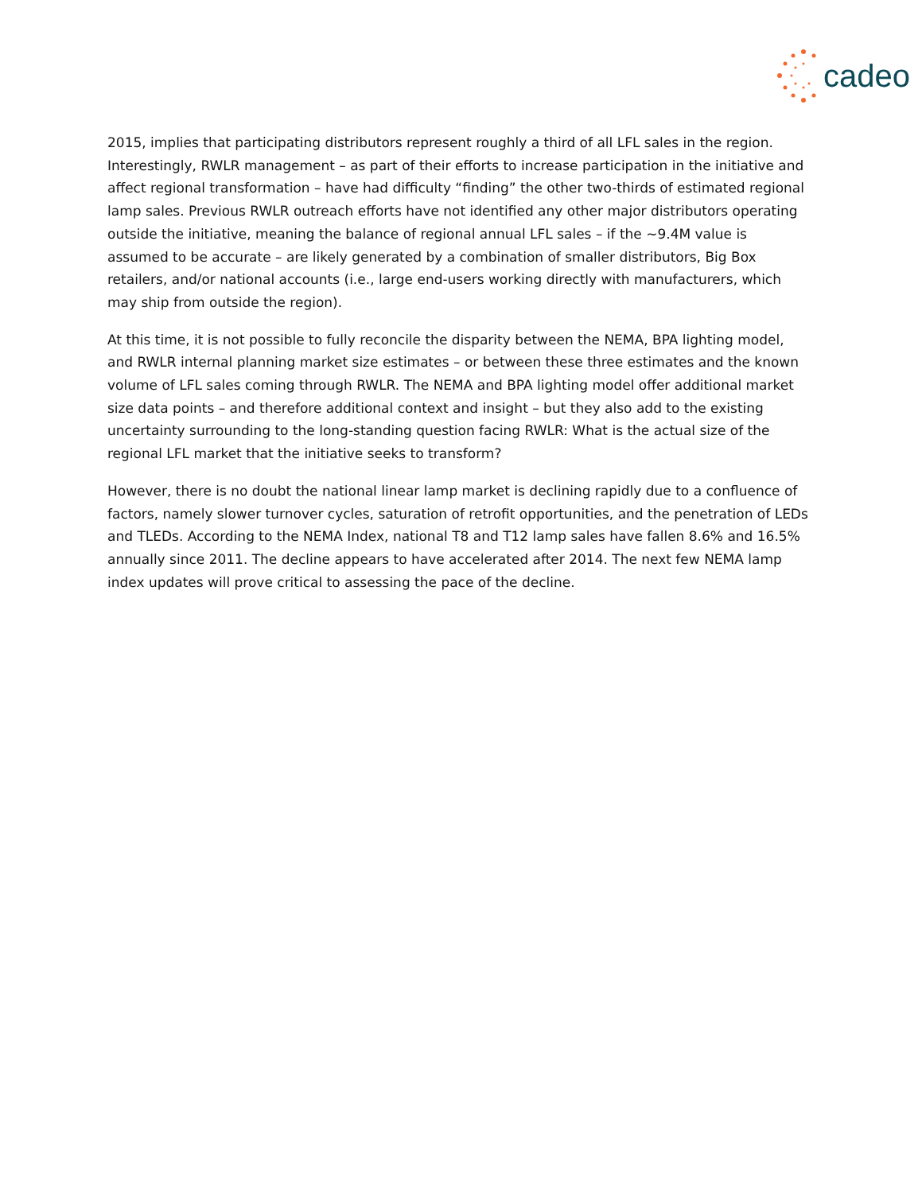cadeo
2015, implies that participating distributors represent roughly a third of all LFL sales in the region. Interestingly, RWLR management – as part of their efforts to increase participation in the initiative and affect regional transformation – have had difficulty “finding” the other two-thirds of estimated regional lamp sales. Previous RWLR outreach efforts have not identified any other major distributors operating outside the initiative, meaning the balance of regional annual LFL sales – if the ~9.4M value is assumed to be accurate – are likely generated by a combination of smaller distributors, Big Box retailers, and/or national accounts (i.e., large end-users working directly with manufacturers, which may ship from outside the region).
At this time, it is not possible to fully reconcile the disparity between the NEMA, BPA lighting model, and RWLR internal planning market size estimates – or between these three estimates and the known volume of LFL sales coming through RWLR. The NEMA and BPA lighting model offer additional market size data points – and therefore additional context and insight – but they also add to the existing uncertainty surrounding to the long-standing question facing RWLR: What is the actual size of the regional LFL market that the initiative seeks to transform?
However, there is no doubt the national linear lamp market is declining rapidly due to a confluence of factors, namely slower turnover cycles, saturation of retrofit opportunities, and the penetration of LEDs and TLEDs. According to the NEMA Index, national T8 and T12 lamp sales have fallen 8.6% and 16.5% annually since 2011. The decline appears to have accelerated after 2014. The next few NEMA lamp index updates will prove critical to assessing the pace of the decline.